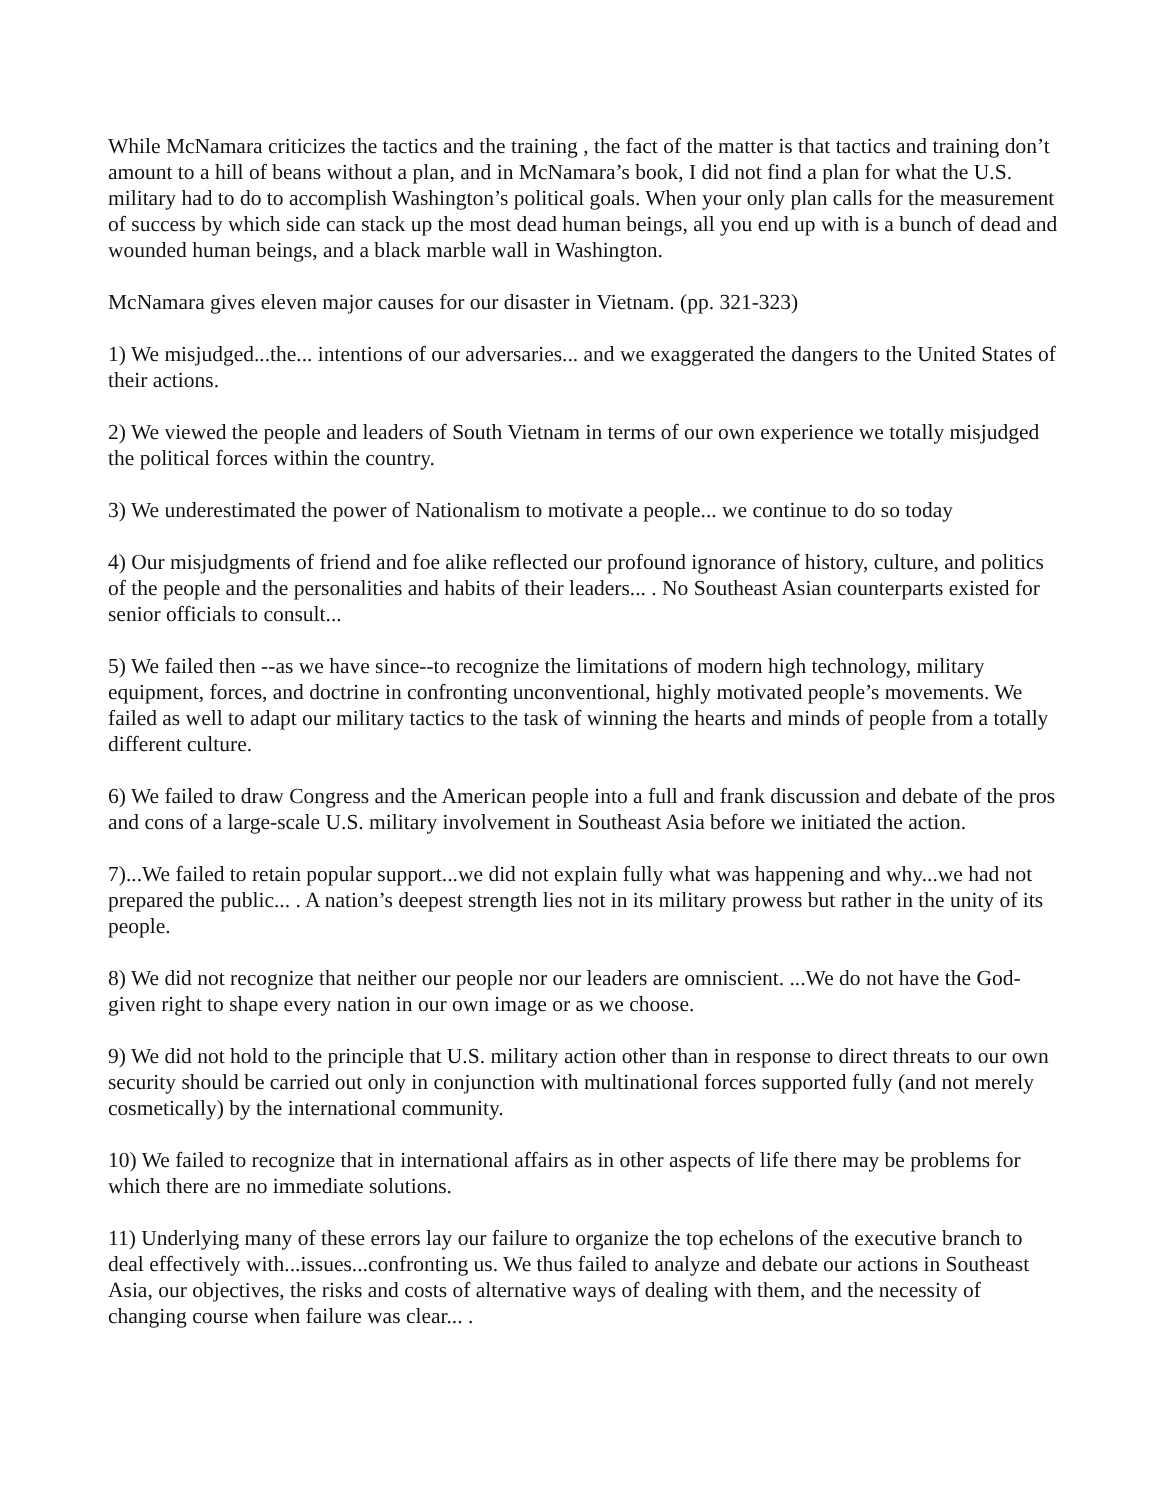While McNamara criticizes the tactics and the training , the fact of the matter is that tactics and training don’t amount to a hill of beans without a plan, and in McNamara’s book, I did not find a plan for what the U.S. military had to do to accomplish Washington’s political goals. When your only plan calls for the measurement of success by which side can stack up the most dead human beings, all you end up with is a bunch of dead and wounded human beings, and a black marble wall in Washington.
McNamara gives eleven major causes for our disaster in Vietnam. (pp. 321-323)
1) We misjudged...the... intentions of our adversaries... and we exaggerated the dangers to the United States of their actions.
2) We viewed the people and leaders of South Vietnam in terms of our own experience we totally misjudged the political forces within the country.
3) We underestimated the power of Nationalism to motivate a people... we continue to do so today
4) Our misjudgments of friend and foe alike reflected our profound ignorance of history, culture, and politics of the people and the personalities and habits of their leaders... . No Southeast Asian counterparts existed for senior officials to consult...
5) We failed then --as we have since--to recognize the limitations of modern high technology, military equipment, forces, and doctrine in confronting unconventional, highly motivated people’s movements. We failed as well to adapt our military tactics to the task of winning the hearts and minds of people from a totally different culture.
6) We failed to draw Congress and the American people into a full and frank discussion and debate of the pros and cons of a large-scale U.S. military involvement in Southeast Asia before we initiated the action.
7)...We failed to retain popular support...we did not explain fully what was happening and why...we had not prepared the public... . A nation’s deepest strength lies not in its military prowess but rather in the unity of its people.
8) We did not recognize that neither our people nor our leaders are omniscient. ...We do not have the God-given right to shape every nation in our own image or as we choose.
9) We did not hold to the principle that U.S. military action other than in response to direct threats to our own security should be carried out only in conjunction with multinational forces supported fully (and not merely cosmetically) by the international community.
10) We failed to recognize that in international affairs as in other aspects of life there may be problems for which there are no immediate solutions.
11) Underlying many of these errors lay our failure to organize the top echelons of the executive branch to deal effectively with...issues...confronting us. We thus failed to analyze and debate our actions in Southeast Asia, our objectives, the risks and costs of alternative ways of dealing with them, and the necessity of changing course when failure was clear... .